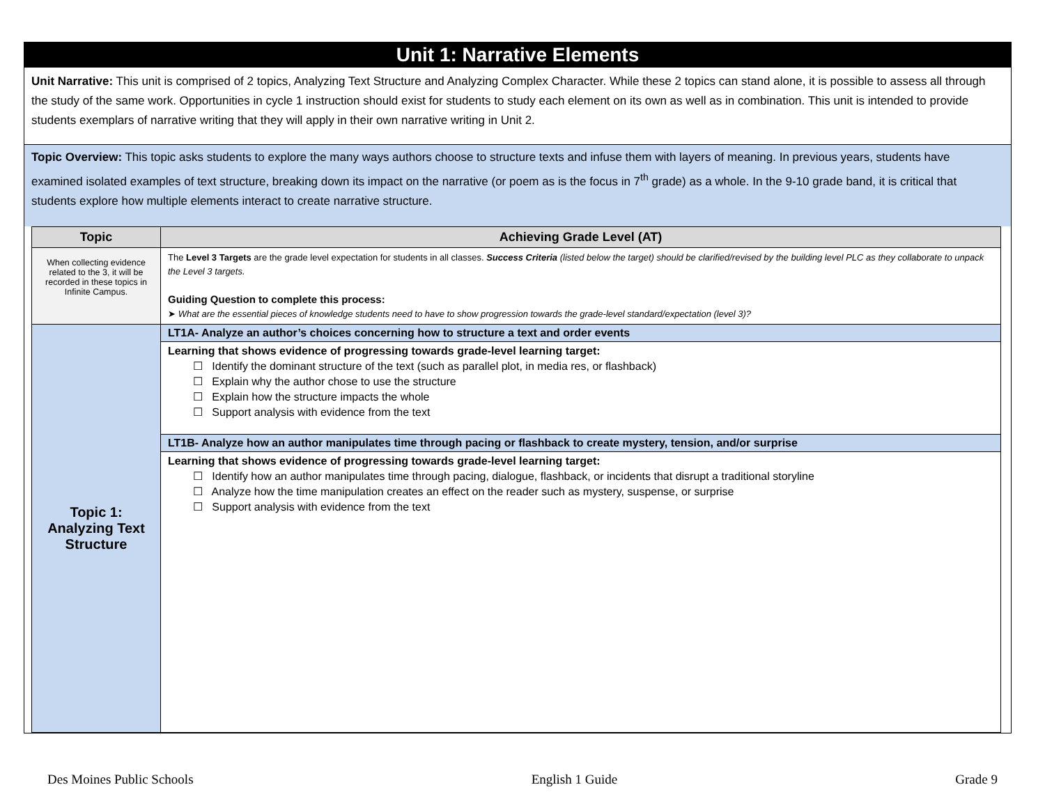Unit 1: Narrative Elements
Unit Narrative: This unit is comprised of 2 topics, Analyzing Text Structure and Analyzing Complex Character. While these 2 topics can stand alone, it is possible to assess all through the study of the same work. Opportunities in cycle 1 instruction should exist for students to study each element on its own as well as in combination. This unit is intended to provide students exemplars of narrative writing that they will apply in their own narrative writing in Unit 2.
Topic Overview: This topic asks students to explore the many ways authors choose to structure texts and infuse them with layers of meaning. In previous years, students have examined isolated examples of text structure, breaking down its impact on the narrative (or poem as is the focus in 7<sup>th</sup> grade) as a whole. In the 9-10 grade band, it is critical that students explore how multiple elements interact to create narrative structure.
| Topic | Achieving Grade Level (AT) |
| --- | --- |
| When collecting evidence related to the 3, it will be recorded in these topics in Infinite Campus. | The Level 3 Targets are the grade level expectation for students in all classes. Success Criteria (listed below the target) should be clarified/revised by the building level PLC as they collaborate to unpack the Level 3 targets. Guiding Question to complete this process: ➤ What are the essential pieces of knowledge students need to have to show progression towards the grade-level standard/expectation (level 3)? |
| Topic 1: Analyzing Text Structure | LT1A- Analyze an author’s choices concerning how to structure a text and order events |
| | Learning that shows evidence of progressing towards grade-level learning target: ☐ Identify the dominant structure of the text (such as parallel plot, in media res, or flashback) ☐ Explain why the author chose to use the structure ☐ Explain how the structure impacts the whole ☐ Support analysis with evidence from the text |
| | LT1B- Analyze how an author manipulates time through pacing or flashback to create mystery, tension, and/or surprise |
| | Learning that shows evidence of progressing towards grade-level learning target: ☐ Identify how an author manipulates time through pacing, dialogue, flashback, or incidents that disrupt a traditional storyline ☐ Analyze how the time manipulation creates an effect on the reader such as mystery, suspense, or surprise ☐ Support analysis with evidence from the text |
Des Moines Public Schools English 1 Guide Grade 9